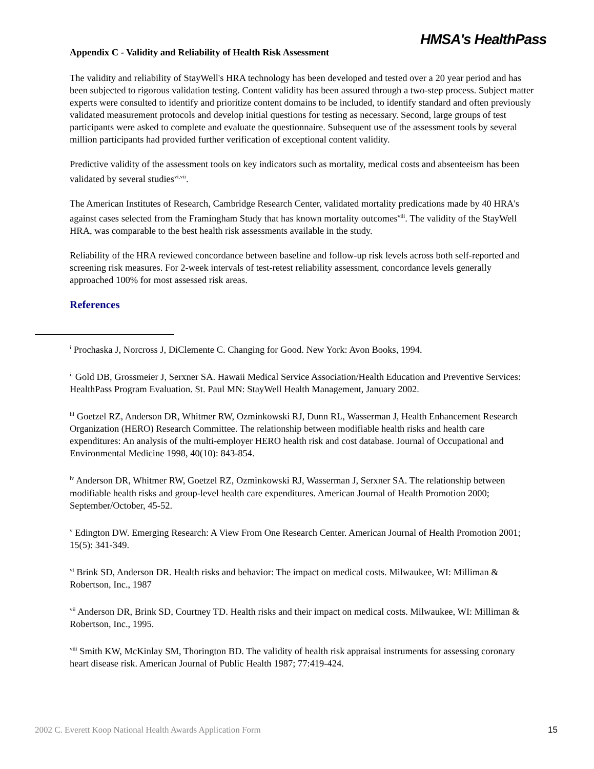HMSA's HealthPass
Appendix C - Validity and Reliability of Health Risk Assessment
The validity and reliability of StayWell's HRA technology has been developed and tested over a 20 year period and has been subjected to rigorous validation testing. Content validity has been assured through a two-step process. Subject matter experts were consulted to identify and prioritize content domains to be included, to identify standard and often previously validated measurement protocols and develop initial questions for testing as necessary. Second, large groups of test participants were asked to complete and evaluate the questionnaire. Subsequent use of the assessment tools by several million participants had provided further verification of exceptional content validity.
Predictive validity of the assessment tools on key indicators such as mortality, medical costs and absenteeism has been validated by several studies<sup>vi,vii</sup>.
The American Institutes of Research, Cambridge Research Center, validated mortality predications made by 40 HRA's against cases selected from the Framingham Study that has known mortality outcomes<sup>viii</sup>. The validity of the StayWell HRA, was comparable to the best health risk assessments available in the study.
Reliability of the HRA reviewed concordance between baseline and follow-up risk levels across both self-reported and screening risk measures. For 2-week intervals of test-retest reliability assessment, concordance levels generally approached 100% for most assessed risk areas.
References
<sup>i</sup> Prochaska J, Norcross J, DiClemente C. Changing for Good. New York: Avon Books, 1994.
<sup>ii</sup> Gold DB, Grossmeier J, Serxner SA. Hawaii Medical Service Association/Health Education and Preventive Services: HealthPass Program Evaluation. St. Paul MN: StayWell Health Management, January 2002.
<sup>iii</sup> Goetzel RZ, Anderson DR, Whitmer RW, Ozminkowski RJ, Dunn RL, Wasserman J, Health Enhancement Research Organization (HERO) Research Committee. The relationship between modifiable health risks and health care expenditures: An analysis of the multi-employer HERO health risk and cost database. Journal of Occupational and Environmental Medicine 1998, 40(10): 843-854.
<sup>iv</sup> Anderson DR, Whitmer RW, Goetzel RZ, Ozminkowski RJ, Wasserman J, Serxner SA. The relationship between modifiable health risks and group-level health care expenditures. American Journal of Health Promotion 2000; September/October, 45-52.
<sup>v</sup> Edington DW. Emerging Research: A View From One Research Center. American Journal of Health Promotion 2001; 15(5): 341-349.
<sup>vi</sup> Brink SD, Anderson DR. Health risks and behavior: The impact on medical costs. Milwaukee, WI: Milliman & Robertson, Inc., 1987
<sup>vii</sup> Anderson DR, Brink SD, Courtney TD. Health risks and their impact on medical costs. Milwaukee, WI: Milliman & Robertson, Inc., 1995.
<sup>viii</sup> Smith KW, McKinlay SM, Thorington BD. The validity of health risk appraisal instruments for assessing coronary heart disease risk. American Journal of Public Health 1987; 77:419-424.
2002 C. Everett Koop National Health Awards Application Form 15